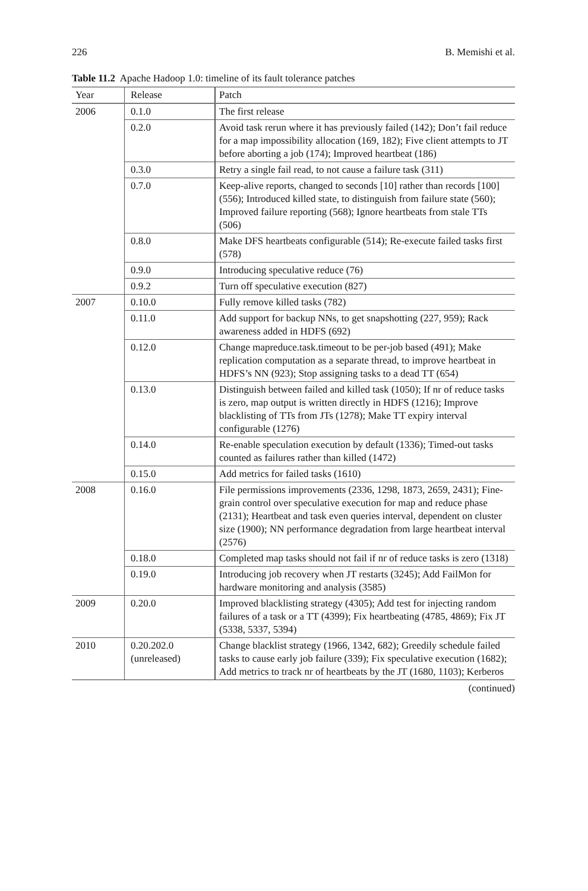226 B. Memishi et al.
Table 11.2 Apache Hadoop 1.0: timeline of its fault tolerance patches
| Year | Release | Patch |
| --- | --- | --- |
| 2006 | 0.1.0 | The first release |
| | 0.2.0 | Avoid task rerun where it has previously failed (142); Don’t fail reduce for a map impossibility allocation (169, 182); Five client attempts to JT before aborting a job (174); Improved heartbeat (186) |
| | 0.3.0 | Retry a single fail read, to not cause a failure task (311) |
| | 0.7.0 | Keep-alive reports, changed to seconds [10] rather than records [100] (556); Introduced killed state, to distinguish from failure state (560); Improved failure reporting (568); Ignore heartbeats from stale TTs (506) |
| | 0.8.0 | Make DFS heartbeats configurable (514); Re-execute failed tasks first (578) |
| | 0.9.0 | Introducing speculative reduce (76) |
| | 0.9.2 | Turn off speculative execution (827) |
| 2007 | 0.10.0 | Fully remove killed tasks (782) |
| | 0.11.0 | Add support for backup NNs, to get snapshotting (227, 959); Rack awareness added in HDFS (692) |
| | 0.12.0 | Change mapreduce.task.timeout to be per-job based (491); Make replication computation as a separate thread, to improve heartbeat in HDFS’s NN (923); Stop assigning tasks to a dead TT (654) |
| | 0.13.0 | Distinguish between failed and killed task (1050); If nr of reduce tasks is zero, map output is written directly in HDFS (1216); Improve blacklisting of TTs from JTs (1278); Make TT expiry interval configurable (1276) |
| | 0.14.0 | Re-enable speculation execution by default (1336); Timed-out tasks counted as failures rather than killed (1472) |
| | 0.15.0 | Add metrics for failed tasks (1610) |
| 2008 | 0.16.0 | File permissions improvements (2336, 1298, 1873, 2659, 2431); Fine-grain control over speculative execution for map and reduce phase (2131); Heartbeat and task even queries interval, dependent on cluster size (1900); NN performance degradation from large heartbeat interval (2576) |
| | 0.18.0 | Completed map tasks should not fail if nr of reduce tasks is zero (1318) |
| | 0.19.0 | Introducing job recovery when JT restarts (3245); Add FailMon for hardware monitoring and analysis (3585) |
| 2009 | 0.20.0 | Improved blacklisting strategy (4305); Add test for injecting random failures of a task or a TT (4399); Fix heartbeating (4785, 4869); Fix JT (5338, 5337, 5394) |
| 2010 | 0.20.202.0 (unreleased) | Change blacklist strategy (1966, 1342, 682); Greedily schedule failed tasks to cause early job failure (339); Fix speculative execution (1682); Add metrics to track nr of heartbeats by the JT (1680, 1103); Kerberos |
(continued)